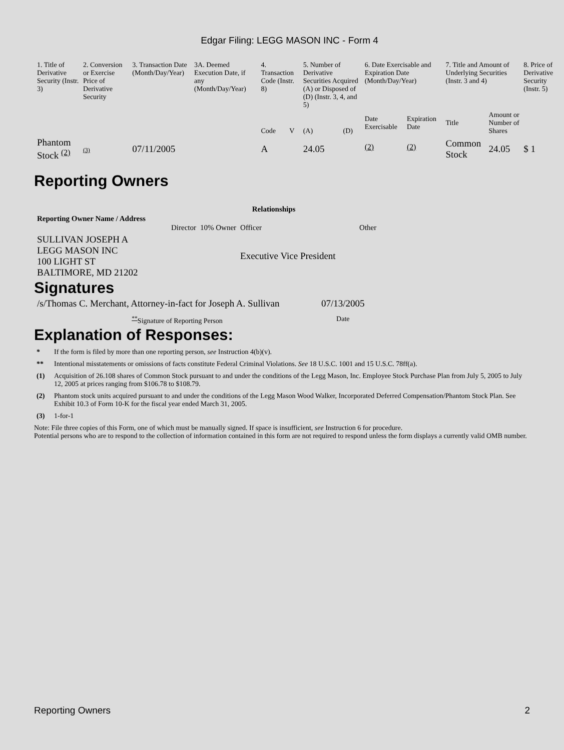Edgar Filing: LEGG MASON INC - Form 4
| 1. Title of Derivative Security (Instr. 3) | 2. Conversion or Exercise Price of Derivative Security | 3. Transaction Date (Month/Day/Year) | 3A. Deemed Execution Date, if any (Month/Day/Year) | 4. Transaction Code (Instr. 8) | | 5. Number of Derivative Securities Acquired (A) or Disposed of (D) (Instr. 3, 4, and 5) | | 6. Date Exercisable and Expiration Date (Month/Day/Year) | | 7. Title and Amount of Underlying Securities (Instr. 3 and 4) | | 8. Price of Derivative Security (Instr. 5) |
| | | | | Code | V | (A) | (D) | Date Exercisable | Expiration Date | Title | Amount or Number of Shares | |
| Phantom Stock <sup>(2)</sup> | (3) | 07/11/2005 | | A | | 24.05 | | <sup>(2)</sup> | <sup>(2)</sup> | Common Stock | 24.05 | $ 1 |
Reporting Owners
| Reporting Owner Name / Address | Relationships | | | |
| --- | --- | --- | --- | --- |
| | Director | 10% Owner | Officer | Other |
| SULLIVAN JOSEPH A LEGG MASON INC 100 LIGHT ST BALTIMORE, MD 21202 | | | Executive Vice President | |
Signatures
| /s/Thomas C. Merchant, Attorney-in-fact for Joseph A. Sullivan | 07/13/2005 |
| <sup>**</sup> Signature of Reporting Person | Date |
Explanation of Responses:
* If the form is filed by more than one reporting person, see Instruction 4(b)(v).
** Intentional misstatements or omissions of facts constitute Federal Criminal Violations. See 18 U.S.C. 1001 and 15 U.S.C. 78ff(a).
(1) Acquisition of 26.108 shares of Common Stock pursuant to and under the conditions of the Legg Mason, Inc. Employee Stock Purchase Plan from July 5, 2005 to July 12, 2005 at prices ranging from $106.78 to $108.79.
(2) Phantom stock units acquired pursuant to and under the conditions of the Legg Mason Wood Walker, Incorporated Deferred Compensation/Phantom Stock Plan. See Exhibit 10.3 of Form 10-K for the fiscal year ended March 31, 2005.
(3) 1-for-1
Note: File three copies of this Form, one of which must be manually signed. If space is insufficient, see Instruction 6 for procedure.
Potential persons who are to respond to the collection of information contained in this form are not required to respond unless the form displays a currently valid OMB number.
Reporting Owners 2